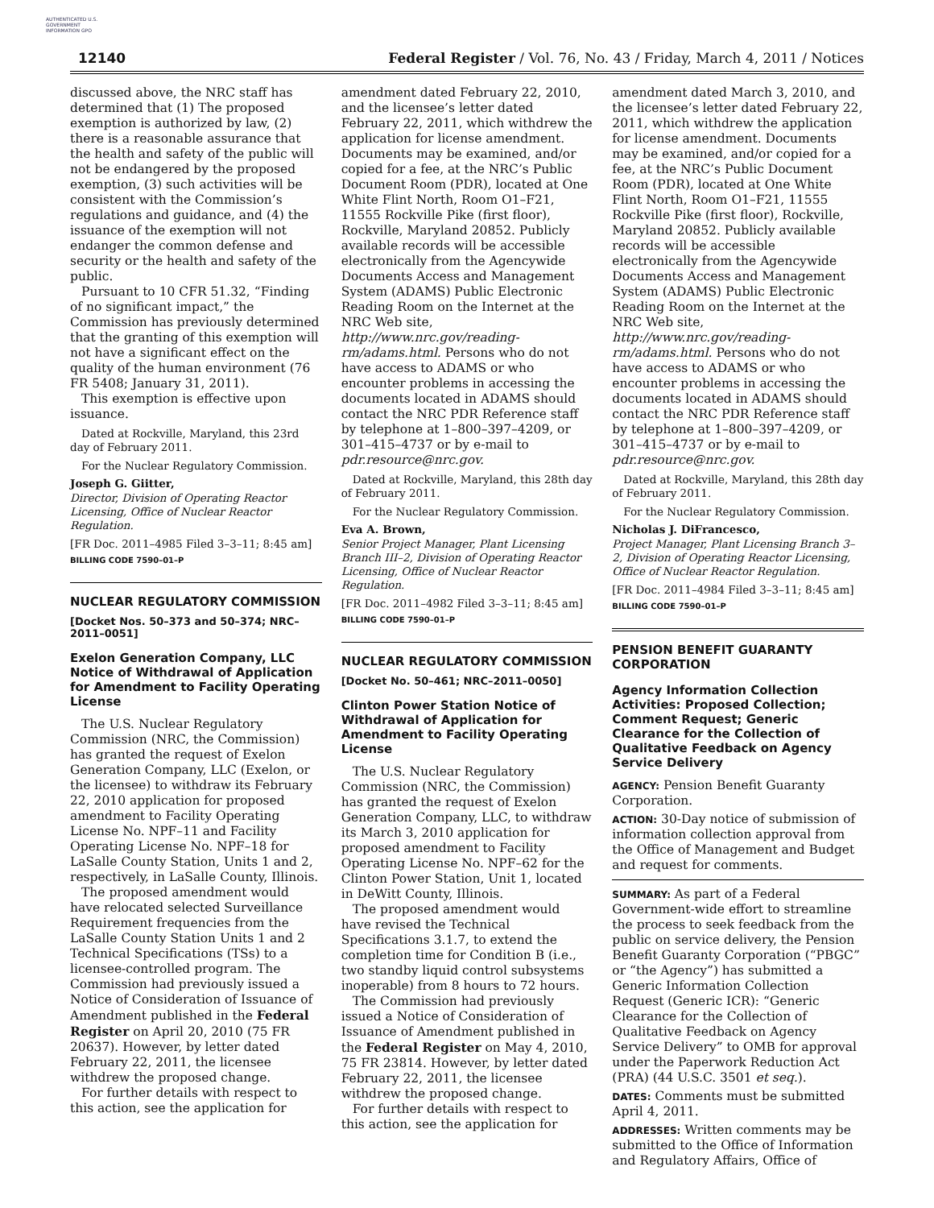AUTHENTICATED U.S. GOVERNMENT INFORMATION GPO
12140 Federal Register / Vol. 76, No. 43 / Friday, March 4, 2011 / Notices
discussed above, the NRC staff has determined that (1) The proposed exemption is authorized by law, (2) there is a reasonable assurance that the health and safety of the public will not be endangered by the proposed exemption, (3) such activities will be consistent with the Commission’s regulations and guidance, and (4) the issuance of the exemption will not endanger the common defense and security or the health and safety of the public.
Pursuant to 10 CFR 51.32, “Finding of no significant impact,” the Commission has previously determined that the granting of this exemption will not have a significant effect on the quality of the human environment (76 FR 5408; January 31, 2011).
This exemption is effective upon issuance.
Dated at Rockville, Maryland, this 23rd day of February 2011.
For the Nuclear Regulatory Commission.
Joseph G. Giitter,
Director, Division of Operating Reactor Licensing, Office of Nuclear Reactor Regulation.
[FR Doc. 2011–4985 Filed 3–3–11; 8:45 am]
BILLING CODE 7590–01–P
NUCLEAR REGULATORY COMMISSION
[Docket Nos. 50–373 and 50–374; NRC–2011–0051]
Exelon Generation Company, LLC Notice of Withdrawal of Application for Amendment to Facility Operating License
The U.S. Nuclear Regulatory Commission (NRC, the Commission) has granted the request of Exelon Generation Company, LLC (Exelon, or the licensee) to withdraw its February 22, 2010 application for proposed amendment to Facility Operating License No. NPF–11 and Facility Operating License No. NPF–18 for LaSalle County Station, Units 1 and 2, respectively, in LaSalle County, Illinois.
The proposed amendment would have relocated selected Surveillance Requirement frequencies from the LaSalle County Station Units 1 and 2 Technical Specifications (TSs) to a licensee-controlled program. The Commission had previously issued a Notice of Consideration of Issuance of Amendment published in the Federal Register on April 20, 2010 (75 FR 20637). However, by letter dated February 22, 2011, the licensee withdrew the proposed change.
For further details with respect to this action, see the application for
amendment dated February 22, 2010, and the licensee’s letter dated February 22, 2011, which withdrew the application for license amendment. Documents may be examined, and/or copied for a fee, at the NRC’s Public Document Room (PDR), located at One White Flint North, Room O1–F21, 11555 Rockville Pike (first floor), Rockville, Maryland 20852. Publicly available records will be accessible electronically from the Agencywide Documents Access and Management System (ADAMS) Public Electronic Reading Room on the Internet at the NRC Web site, http://www.nrc.gov/reading-rm/adams.html. Persons who do not have access to ADAMS or who encounter problems in accessing the documents located in ADAMS should contact the NRC PDR Reference staff by telephone at 1–800–397–4209, or 301–415–4737 or by e-mail to pdr.resource@nrc.gov.
Dated at Rockville, Maryland, this 28th day of February 2011.
For the Nuclear Regulatory Commission.
Eva A. Brown,
Senior Project Manager, Plant Licensing Branch III–2, Division of Operating Reactor Licensing, Office of Nuclear Reactor Regulation.
[FR Doc. 2011–4982 Filed 3–3–11; 8:45 am]
BILLING CODE 7590–01–P
NUCLEAR REGULATORY COMMISSION
[Docket No. 50–461; NRC–2011–0050]
Clinton Power Station Notice of Withdrawal of Application for Amendment to Facility Operating License
The U.S. Nuclear Regulatory Commission (NRC, the Commission) has granted the request of Exelon Generation Company, LLC, to withdraw its March 3, 2010 application for proposed amendment to Facility Operating License No. NPF–62 for the Clinton Power Station, Unit 1, located in DeWitt County, Illinois.
The proposed amendment would have revised the Technical Specifications 3.1.7, to extend the completion time for Condition B (i.e., two standby liquid control subsystems inoperable) from 8 hours to 72 hours.
The Commission had previously issued a Notice of Consideration of Issuance of Amendment published in the Federal Register on May 4, 2010, 75 FR 23814. However, by letter dated February 22, 2011, the licensee withdrew the proposed change.
For further details with respect to this action, see the application for
amendment dated March 3, 2010, and the licensee’s letter dated February 22, 2011, which withdrew the application for license amendment. Documents may be examined, and/or copied for a fee, at the NRC’s Public Document Room (PDR), located at One White Flint North, Room O1–F21, 11555 Rockville Pike (first floor), Rockville, Maryland 20852. Publicly available records will be accessible electronically from the Agencywide Documents Access and Management System (ADAMS) Public Electronic Reading Room on the Internet at the NRC Web site, http://www.nrc.gov/reading-rm/adams.html. Persons who do not have access to ADAMS or who encounter problems in accessing the documents located in ADAMS should contact the NRC PDR Reference staff by telephone at 1–800–397–4209, or 301–415–4737 or by e-mail to pdr.resource@nrc.gov.
Dated at Rockville, Maryland, this 28th day of February 2011.
For the Nuclear Regulatory Commission.
Nicholas J. DiFrancesco,
Project Manager, Plant Licensing Branch 3–2, Division of Operating Reactor Licensing, Office of Nuclear Reactor Regulation.
[FR Doc. 2011–4984 Filed 3–3–11; 8:45 am]
BILLING CODE 7590–01–P
PENSION BENEFIT GUARANTY CORPORATION
Agency Information Collection Activities: Proposed Collection; Comment Request; Generic Clearance for the Collection of Qualitative Feedback on Agency Service Delivery
AGENCY: Pension Benefit Guaranty Corporation.
ACTION: 30-Day notice of submission of information collection approval from the Office of Management and Budget and request for comments.
SUMMARY: As part of a Federal Government-wide effort to streamline the process to seek feedback from the public on service delivery, the Pension Benefit Guaranty Corporation (“PBGC” or “the Agency”) has submitted a Generic Information Collection Request (Generic ICR): “Generic Clearance for the Collection of Qualitative Feedback on Agency Service Delivery” to OMB for approval under the Paperwork Reduction Act (PRA) (44 U.S.C. 3501 et seq.).
DATES: Comments must be submitted April 4, 2011.
ADDRESSES: Written comments may be submitted to the Office of Information and Regulatory Affairs, Office of